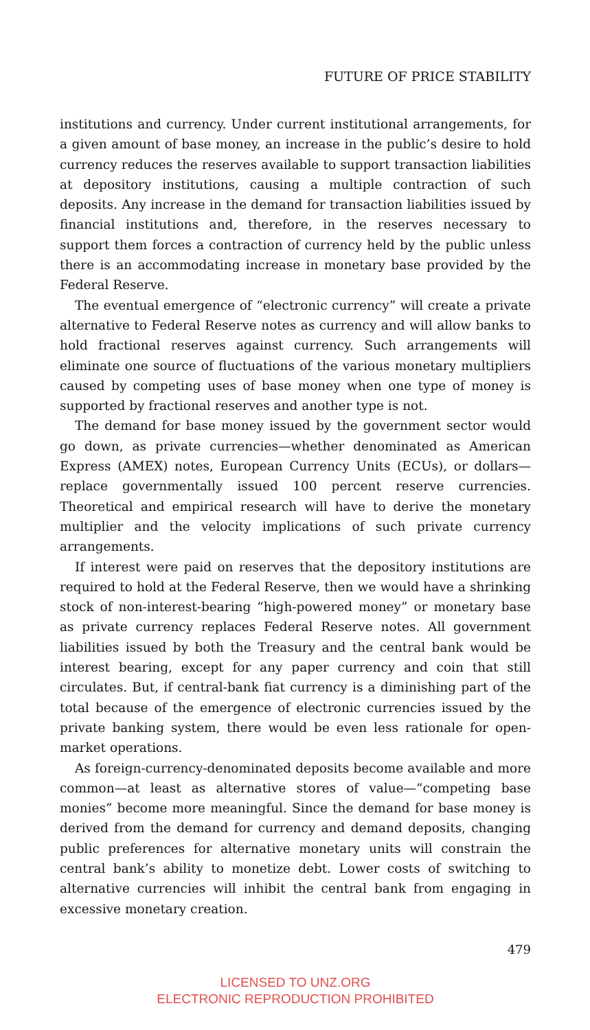FUTURE OF PRICE STABILITY
institutions and currency. Under current institutional arrangements, for a given amount of base money, an increase in the public’s desire to hold currency reduces the reserves available to support transaction liabilities at depository institutions, causing a multiple contraction of such deposits. Any increase in the demand for transaction liabilities issued by financial institutions and, therefore, in the reserves necessary to support them forces a contraction of currency held by the public unless there is an accommodating increase in monetary base provided by the Federal Reserve.
The eventual emergence of “electronic currency” will create a private alternative to Federal Reserve notes as currency and will allow banks to hold fractional reserves against currency. Such arrangements will eliminate one source of fluctuations of the various monetary multipliers caused by competing uses of base money when one type of money is supported by fractional reserves and another type is not.
The demand for base money issued by the government sector would go down, as private currencies—whether denominated as American Express (AMEX) notes, European Currency Units (ECUs), or dollars—replace governmentally issued 100 percent reserve currencies. Theoretical and empirical research will have to derive the monetary multiplier and the velocity implications of such private currency arrangements.
If interest were paid on reserves that the depository institutions are required to hold at the Federal Reserve, then we would have a shrinking stock of non-interest-bearing “high-powered money” or monetary base as private currency replaces Federal Reserve notes. All government liabilities issued by both the Treasury and the central bank would be interest bearing, except for any paper currency and coin that still circulates. But, if central-bank fiat currency is a diminishing part of the total because of the emergence of electronic currencies issued by the private banking system, there would be even less rationale for open-market operations.
As foreign-currency-denominated deposits become available and more common—at least as alternative stores of value—“competing base monies” become more meaningful. Since the demand for base money is derived from the demand for currency and demand deposits, changing public preferences for alternative monetary units will constrain the central bank’s ability to monetize debt. Lower costs of switching to alternative currencies will inhibit the central bank from engaging in excessive monetary creation.
479
LICENSED TO UNZ.ORG
ELECTRONIC REPRODUCTION PROHIBITED